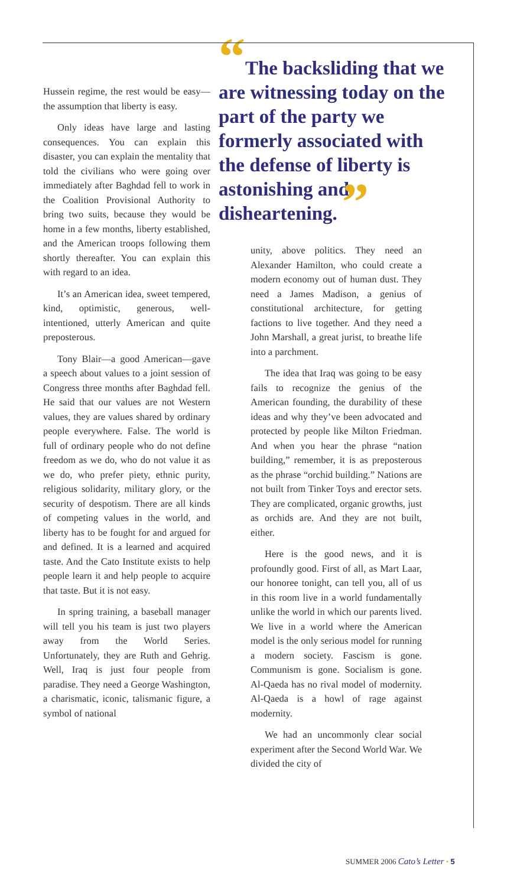Hussein regime, the rest would be easy—the assumption that liberty is easy.
Only ideas have large and lasting consequences. You can explain this disaster, you can explain the mentality that told the civilians who were going over immediately after Baghdad fell to work in the Coalition Provisional Authority to bring two suits, because they would be home in a few months, liberty established, and the American troops following them shortly thereafter. You can explain this with regard to an idea.
It’s an American idea, sweet tempered, kind, optimistic, generous, well-intentioned, utterly American and quite preposterous.
Tony Blair—a good American—gave a speech about values to a joint session of Congress three months after Baghdad fell. He said that our values are not Western values, they are values shared by ordinary people everywhere. False. The world is full of ordinary people who do not define freedom as we do, who do not value it as we do, who prefer piety, ethnic purity, religious solidarity, military glory, or the security of despotism. There are all kinds of competing values in the world, and liberty has to be fought for and argued for and defined. It is a learned and acquired taste. And the Cato Institute exists to help people learn it and help people to acquire that taste. But it is not easy.
In spring training, a baseball manager will tell you his team is just two players away from the World Series. Unfortunately, they are Ruth and Gehrig. Well, Iraq is just four people from paradise. They need a George Washington, a charismatic, iconic, talismanic figure, a symbol of national
“The backsliding that we are witnessing today on the part of the party we formerly associated with the defense of liberty is astonishing and disheartening. ”
unity, above politics. They need an Alexander Hamilton, who could create a modern economy out of human dust. They need a James Madison, a genius of constitutional architecture, for getting factions to live together. And they need a John Marshall, a great jurist, to breathe life into a parchment.
The idea that Iraq was going to be easy fails to recognize the genius of the American founding, the durability of these ideas and why they’ve been advocated and protected by people like Milton Friedman. And when you hear the phrase “nation building,” remember, it is as preposterous as the phrase “orchid building.” Nations are not built from Tinker Toys and erector sets. They are complicated, organic growths, just as orchids are. And they are not built, either.
Here is the good news, and it is profoundly good. First of all, as Mart Laar, our honoree tonight, can tell you, all of us in this room live in a world fundamentally unlike the world in which our parents lived. We live in a world where the American model is the only serious model for running a modern society. Fascism is gone. Communism is gone. Socialism is gone. Al-Qaeda has no rival model of modernity. Al-Qaeda is a howl of rage against modernity.
We had an uncommonly clear social experiment after the Second World War. We divided the city of
SUMMER 2006 Cato’s Letter • 5